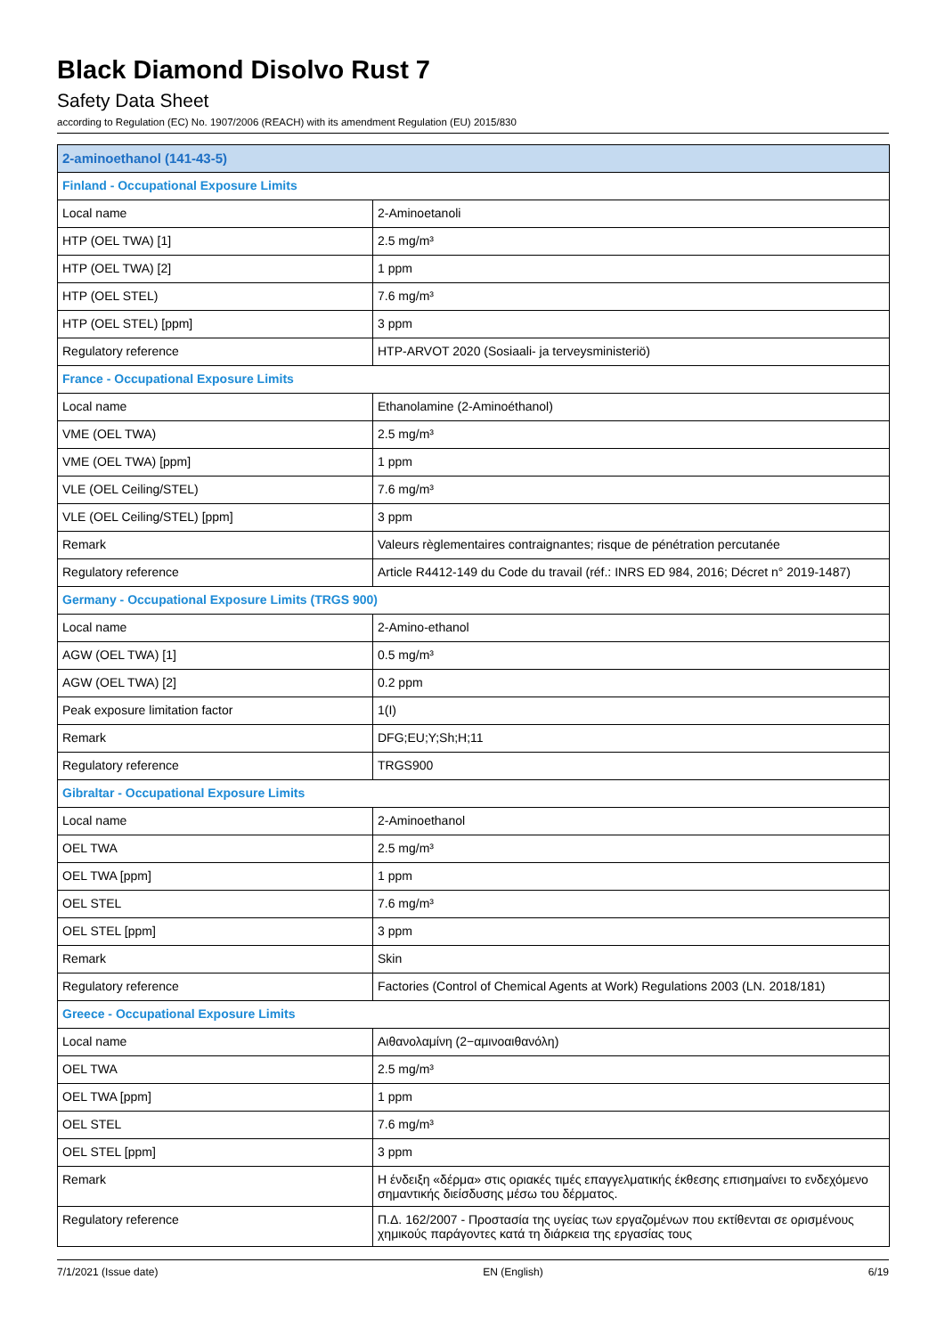Black Diamond Disolvo Rust 7
Safety Data Sheet
according to Regulation (EC) No. 1907/2006 (REACH) with its amendment Regulation (EU) 2015/830
| 2-aminoethanol (141-43-5) | |
| --- | --- |
| Finland - Occupational Exposure Limits | |
| Local name | 2-Aminoetanoli |
| HTP (OEL TWA) [1] | 2.5 mg/m³ |
| HTP (OEL TWA) [2] | 1 ppm |
| HTP (OEL STEL) | 7.6 mg/m³ |
| HTP (OEL STEL) [ppm] | 3 ppm |
| Regulatory reference | HTP-ARVOT 2020 (Sosiaali- ja terveysministeriö) |
| France - Occupational Exposure Limits | |
| Local name | Ethanolamine (2-Aminoéthanol) |
| VME (OEL TWA) | 2.5 mg/m³ |
| VME (OEL TWA) [ppm] | 1 ppm |
| VLE (OEL Ceiling/STEL) | 7.6 mg/m³ |
| VLE (OEL Ceiling/STEL) [ppm] | 3 ppm |
| Remark | Valeurs règlementaires contraignantes; risque de pénétration percutanée |
| Regulatory reference | Article R4412-149 du Code du travail (réf.: INRS ED 984, 2016; Décret n° 2019-1487) |
| Germany - Occupational Exposure Limits (TRGS 900) | |
| Local name | 2-Amino-ethanol |
| AGW (OEL TWA) [1] | 0.5 mg/m³ |
| AGW (OEL TWA) [2] | 0.2 ppm |
| Peak exposure limitation factor | 1(I) |
| Remark | DFG;EU;Y;Sh;H;11 |
| Regulatory reference | TRGS900 |
| Gibraltar - Occupational Exposure Limits | |
| Local name | 2-Aminoethanol |
| OEL TWA | 2.5 mg/m³ |
| OEL TWA [ppm] | 1 ppm |
| OEL STEL | 7.6 mg/m³ |
| OEL STEL [ppm] | 3 ppm |
| Remark | Skin |
| Regulatory reference | Factories (Control of Chemical Agents at Work) Regulations 2003 (LN. 2018/181) |
| Greece - Occupational Exposure Limits | |
| Local name | Αιθανολαμίνη (2−αμινοαιθανόλη) |
| OEL TWA | 2.5 mg/m³ |
| OEL TWA [ppm] | 1 ppm |
| OEL STEL | 7.6 mg/m³ |
| OEL STEL [ppm] | 3 ppm |
| Remark | Η ένδειξη «δέρμα» στις οριακές τιμές επαγγελματικής έκθεσης επισημαίνει το ενδεχόμενο σημαντικής διείσδυσης μέσω του δέρματος. |
| Regulatory reference | Π.Δ. 162/2007 - Προστασία της υγείας των εργαζομένων που εκτίθενται σε ορισμένους χημικούς παράγοντες κατά τη διάρκεια της εργασίας τους |
7/1/2021 (Issue date) EN (English) 6/19